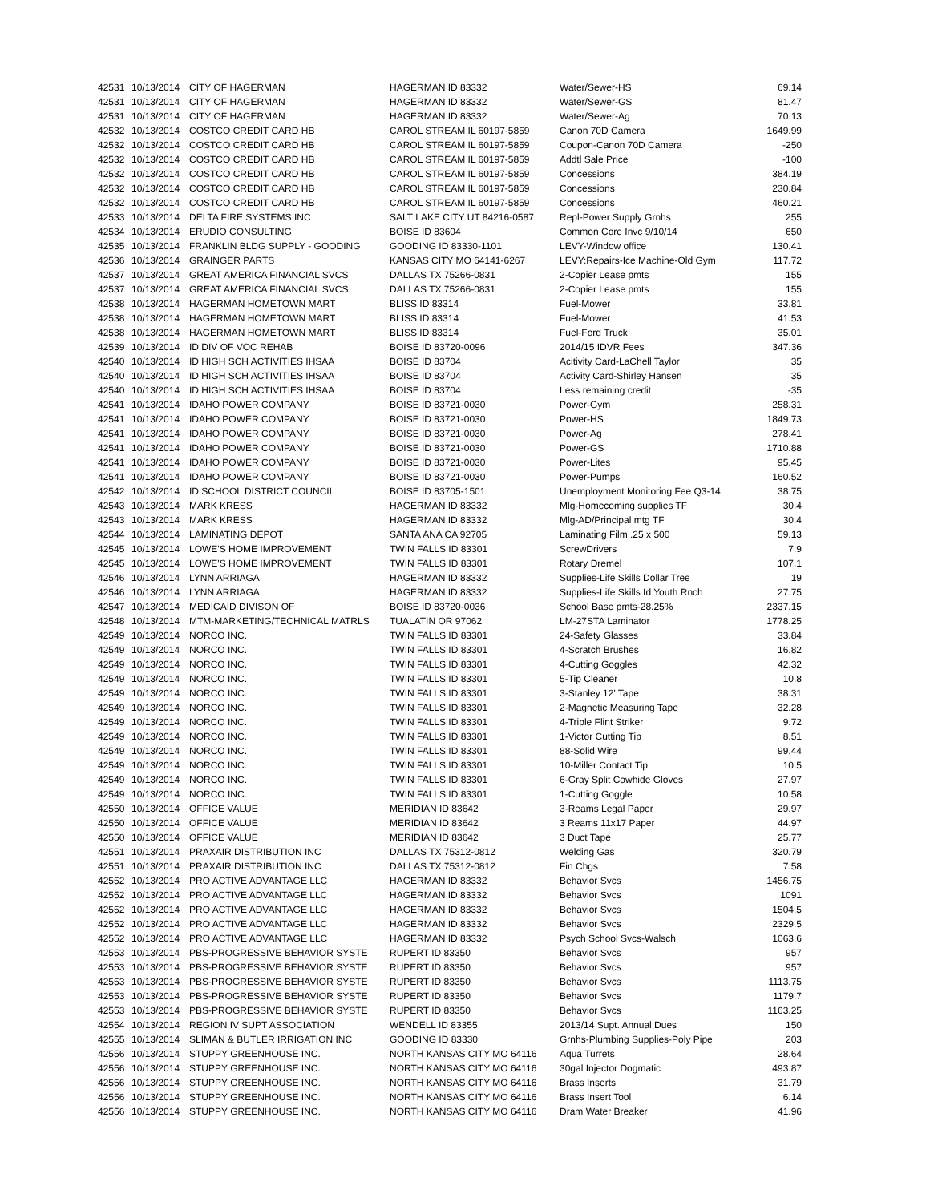| 42531 | 10/13/2014 | CITY OF HAGERMAN | HAGERMAN ID 83332 | Water/Sewer-HS | 69.14 |
| 42531 | 10/13/2014 | CITY OF HAGERMAN | HAGERMAN ID 83332 | Water/Sewer-GS | 81.47 |
| 42531 | 10/13/2014 | CITY OF HAGERMAN | HAGERMAN ID 83332 | Water/Sewer-Ag | 70.13 |
| 42532 | 10/13/2014 | COSTCO CREDIT CARD HB | CAROL STREAM IL 60197-5859 | Canon 70D Camera | 1649.99 |
| 42532 | 10/13/2014 | COSTCO CREDIT CARD HB | CAROL STREAM IL 60197-5859 | Coupon-Canon 70D Camera | -250 |
| 42532 | 10/13/2014 | COSTCO CREDIT CARD HB | CAROL STREAM IL 60197-5859 | Addtl Sale Price | -100 |
| 42532 | 10/13/2014 | COSTCO CREDIT CARD HB | CAROL STREAM IL 60197-5859 | Concessions | 384.19 |
| 42532 | 10/13/2014 | COSTCO CREDIT CARD HB | CAROL STREAM IL 60197-5859 | Concessions | 230.84 |
| 42532 | 10/13/2014 | COSTCO CREDIT CARD HB | CAROL STREAM IL 60197-5859 | Concessions | 460.21 |
| 42533 | 10/13/2014 | DELTA FIRE SYSTEMS INC | SALT LAKE CITY UT 84216-0587 | Repl-Power Supply Grnhs | 255 |
| 42534 | 10/13/2014 | ERUDIO CONSULTING | BOISE ID 83604 | Common Core Invc 9/10/14 | 650 |
| 42535 | 10/13/2014 | FRANKLIN BLDG SUPPLY - GOODING | GOODING ID 83330-1101 | LEVY-Window office | 130.41 |
| 42536 | 10/13/2014 | GRAINGER PARTS | KANSAS CITY MO 64141-6267 | LEVY:Repairs-Ice Machine-Old Gym | 117.72 |
| 42537 | 10/13/2014 | GREAT AMERICA FINANCIAL SVCS | DALLAS TX 75266-0831 | 2-Copier Lease pmts | 155 |
| 42537 | 10/13/2014 | GREAT AMERICA FINANCIAL SVCS | DALLAS TX 75266-0831 | 2-Copier Lease pmts | 155 |
| 42538 | 10/13/2014 | HAGERMAN HOMETOWN MART | BLISS ID 83314 | Fuel-Mower | 33.81 |
| 42538 | 10/13/2014 | HAGERMAN HOMETOWN MART | BLISS ID 83314 | Fuel-Mower | 41.53 |
| 42538 | 10/13/2014 | HAGERMAN HOMETOWN MART | BLISS ID 83314 | Fuel-Ford Truck | 35.01 |
| 42539 | 10/13/2014 | ID DIV OF VOC REHAB | BOISE ID 83720-0096 | 2014/15 IDVR Fees | 347.36 |
| 42540 | 10/13/2014 | ID HIGH SCH ACTIVITIES IHSAA | BOISE ID 83704 | Acitivity Card-LaChell Taylor | 35 |
| 42540 | 10/13/2014 | ID HIGH SCH ACTIVITIES IHSAA | BOISE ID 83704 | Activity Card-Shirley Hansen | 35 |
| 42540 | 10/13/2014 | ID HIGH SCH ACTIVITIES IHSAA | BOISE ID 83704 | Less remaining credit | -35 |
| 42541 | 10/13/2014 | IDAHO POWER COMPANY | BOISE ID 83721-0030 | Power-Gym | 258.31 |
| 42541 | 10/13/2014 | IDAHO POWER COMPANY | BOISE ID 83721-0030 | Power-HS | 1849.73 |
| 42541 | 10/13/2014 | IDAHO POWER COMPANY | BOISE ID 83721-0030 | Power-Ag | 278.41 |
| 42541 | 10/13/2014 | IDAHO POWER COMPANY | BOISE ID 83721-0030 | Power-GS | 1710.88 |
| 42541 | 10/13/2014 | IDAHO POWER COMPANY | BOISE ID 83721-0030 | Power-Lites | 95.45 |
| 42541 | 10/13/2014 | IDAHO POWER COMPANY | BOISE ID 83721-0030 | Power-Pumps | 160.52 |
| 42542 | 10/13/2014 | ID SCHOOL DISTRICT COUNCIL | BOISE ID 83705-1501 | Unemployment Monitoring Fee Q3-14 | 38.75 |
| 42543 | 10/13/2014 | MARK KRESS | HAGERMAN ID 83332 | Mlg-Homecoming supplies TF | 30.4 |
| 42543 | 10/13/2014 | MARK KRESS | HAGERMAN ID 83332 | Mlg-AD/Principal mtg TF | 30.4 |
| 42544 | 10/13/2014 | LAMINATING DEPOT | SANTA ANA CA 92705 | Laminating Film .25 x 500 | 59.13 |
| 42545 | 10/13/2014 | LOWE'S HOME IMPROVEMENT | TWIN FALLS ID 83301 | ScrewDrivers | 7.9 |
| 42545 | 10/13/2014 | LOWE'S HOME IMPROVEMENT | TWIN FALLS ID 83301 | Rotary Dremel | 107.1 |
| 42546 | 10/13/2014 | LYNN ARRIAGA | HAGERMAN ID 83332 | Supplies-Life Skills Dollar Tree | 19 |
| 42546 | 10/13/2014 | LYNN ARRIAGA | HAGERMAN ID 83332 | Supplies-Life Skills Id Youth Rnch | 27.75 |
| 42547 | 10/13/2014 | MEDICAID DIVISON OF | BOISE ID 83720-0036 | School Base pmts-28.25% | 2337.15 |
| 42548 | 10/13/2014 | MTM-MARKETING/TECHNICAL MATRLS | TUALATIN OR 97062 | LM-27STA Laminator | 1778.25 |
| 42549 | 10/13/2014 | NORCO INC. | TWIN FALLS ID 83301 | 24-Safety Glasses | 33.84 |
| 42549 | 10/13/2014 | NORCO INC. | TWIN FALLS ID 83301 | 4-Scratch Brushes | 16.82 |
| 42549 | 10/13/2014 | NORCO INC. | TWIN FALLS ID 83301 | 4-Cutting Goggles | 42.32 |
| 42549 | 10/13/2014 | NORCO INC. | TWIN FALLS ID 83301 | 5-Tip Cleaner | 10.8 |
| 42549 | 10/13/2014 | NORCO INC. | TWIN FALLS ID 83301 | 3-Stanley 12' Tape | 38.31 |
| 42549 | 10/13/2014 | NORCO INC. | TWIN FALLS ID 83301 | 2-Magnetic Measuring Tape | 32.28 |
| 42549 | 10/13/2014 | NORCO INC. | TWIN FALLS ID 83301 | 4-Triple Flint Striker | 9.72 |
| 42549 | 10/13/2014 | NORCO INC. | TWIN FALLS ID 83301 | 1-Victor Cutting Tip | 8.51 |
| 42549 | 10/13/2014 | NORCO INC. | TWIN FALLS ID 83301 | 88-Solid Wire | 99.44 |
| 42549 | 10/13/2014 | NORCO INC. | TWIN FALLS ID 83301 | 10-Miller Contact Tip | 10.5 |
| 42549 | 10/13/2014 | NORCO INC. | TWIN FALLS ID 83301 | 6-Gray Split Cowhide Gloves | 27.97 |
| 42549 | 10/13/2014 | NORCO INC. | TWIN FALLS ID 83301 | 1-Cutting Goggle | 10.58 |
| 42550 | 10/13/2014 | OFFICE VALUE | MERIDIAN ID 83642 | 3-Reams Legal Paper | 29.97 |
| 42550 | 10/13/2014 | OFFICE VALUE | MERIDIAN ID 83642 | 3 Reams 11x17 Paper | 44.97 |
| 42550 | 10/13/2014 | OFFICE VALUE | MERIDIAN ID 83642 | 3 Duct Tape | 25.77 |
| 42551 | 10/13/2014 | PRAXAIR DISTRIBUTION INC | DALLAS TX 75312-0812 | Welding Gas | 320.79 |
| 42551 | 10/13/2014 | PRAXAIR DISTRIBUTION INC | DALLAS TX 75312-0812 | Fin Chgs | 7.58 |
| 42552 | 10/13/2014 | PRO ACTIVE ADVANTAGE LLC | HAGERMAN ID 83332 | Behavior Svcs | 1456.75 |
| 42552 | 10/13/2014 | PRO ACTIVE ADVANTAGE LLC | HAGERMAN ID 83332 | Behavior Svcs | 1091 |
| 42552 | 10/13/2014 | PRO ACTIVE ADVANTAGE LLC | HAGERMAN ID 83332 | Behavior Svcs | 1504.5 |
| 42552 | 10/13/2014 | PRO ACTIVE ADVANTAGE LLC | HAGERMAN ID 83332 | Behavior Svcs | 2329.5 |
| 42552 | 10/13/2014 | PRO ACTIVE ADVANTAGE LLC | HAGERMAN ID 83332 | Psych School Svcs-Walsch | 1063.6 |
| 42553 | 10/13/2014 | PBS-PROGRESSIVE BEHAVIOR SYSTE | RUPERT ID 83350 | Behavior Svcs | 957 |
| 42553 | 10/13/2014 | PBS-PROGRESSIVE BEHAVIOR SYSTE | RUPERT ID 83350 | Behavior Svcs | 957 |
| 42553 | 10/13/2014 | PBS-PROGRESSIVE BEHAVIOR SYSTE | RUPERT ID 83350 | Behavior Svcs | 1113.75 |
| 42553 | 10/13/2014 | PBS-PROGRESSIVE BEHAVIOR SYSTE | RUPERT ID 83350 | Behavior Svcs | 1179.7 |
| 42553 | 10/13/2014 | PBS-PROGRESSIVE BEHAVIOR SYSTE | RUPERT ID 83350 | Behavior Svcs | 1163.25 |
| 42554 | 10/13/2014 | REGION IV SUPT ASSOCIATION | WENDELL ID 83355 | 2013/14 Supt. Annual Dues | 150 |
| 42555 | 10/13/2014 | SLIMAN & BUTLER IRRIGATION INC | GOODING ID 83330 | Grnhs-Plumbing Supplies-Poly Pipe | 203 |
| 42556 | 10/13/2014 | STUPPY GREENHOUSE INC. | NORTH KANSAS CITY MO 64116 | Aqua Turrets | 28.64 |
| 42556 | 10/13/2014 | STUPPY GREENHOUSE INC. | NORTH KANSAS CITY MO 64116 | 30gal Injector Dogmatic | 493.87 |
| 42556 | 10/13/2014 | STUPPY GREENHOUSE INC. | NORTH KANSAS CITY MO 64116 | Brass Inserts | 31.79 |
| 42556 | 10/13/2014 | STUPPY GREENHOUSE INC. | NORTH KANSAS CITY MO 64116 | Brass Insert Tool | 6.14 |
| 42556 | 10/13/2014 | STUPPY GREENHOUSE INC. | NORTH KANSAS CITY MO 64116 | Dram Water Breaker | 41.96 |